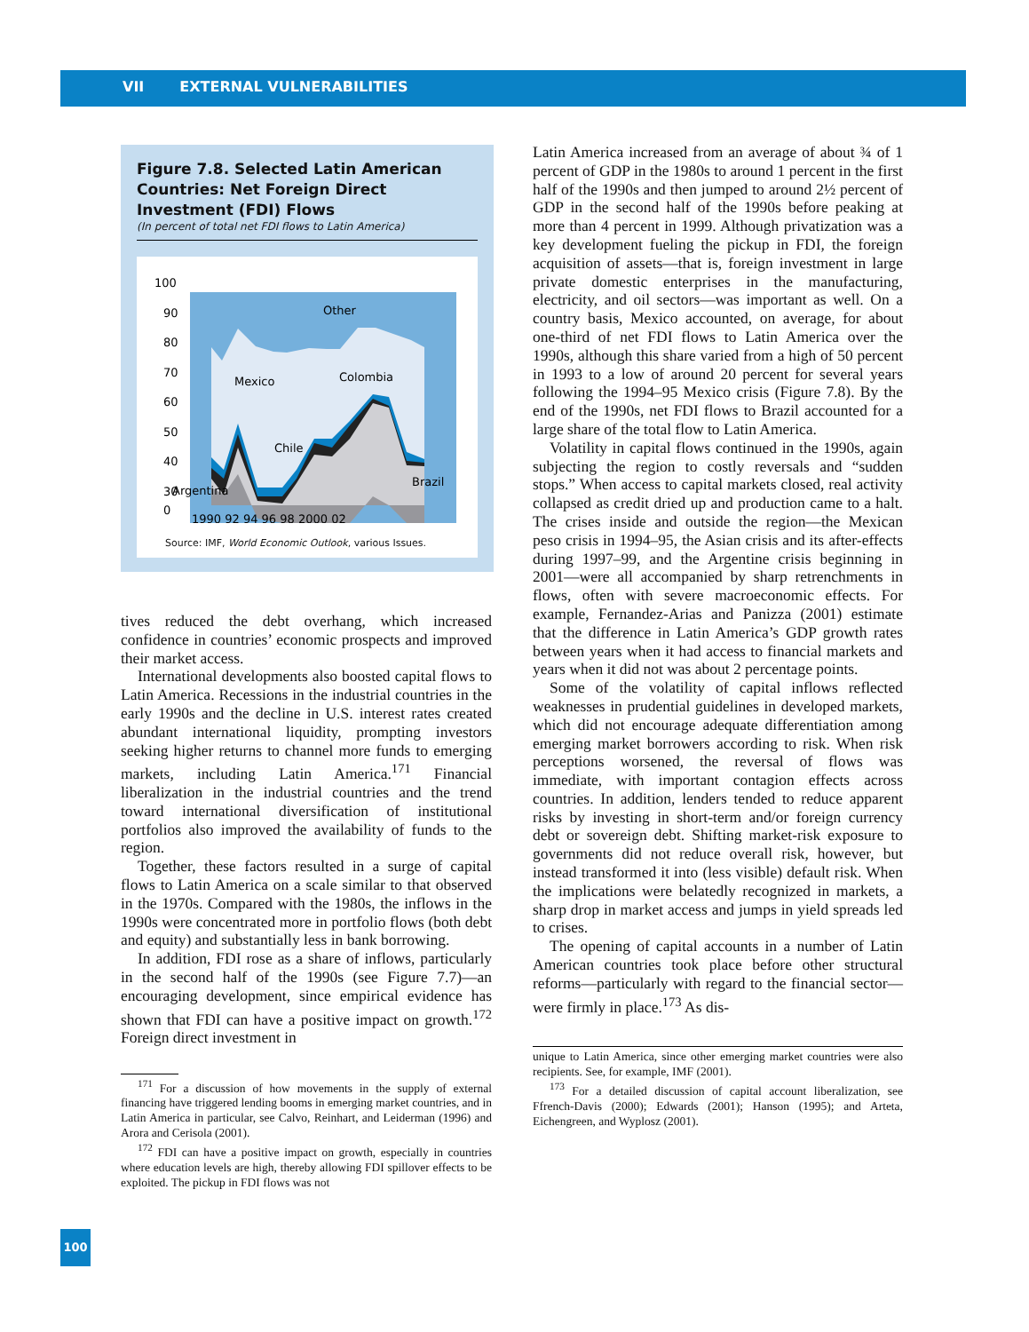VII EXTERNAL VULNERABILITIES
Figure 7.8. Selected Latin American Countries: Net Foreign Direct Investment (FDI) Flows
(In percent of total net FDI flows to Latin America)
Other
Mexico
Colombia
Chile
Brazil
Argentina
100
90
80
70
60
50
40
30
0
1990 92 94 96 98 2000 02
Source: IMF, World Economic Outlook, various Issues.
tives reduced the debt overhang, which increased confidence in countries’ economic prospects and improved their market access.
International developments also boosted capital flows to Latin America. Recessions in the industrial countries in the early 1990s and the decline in U.S. interest rates created abundant international liquidity, prompting investors seeking higher returns to channel more funds to emerging markets, including Latin America.<sup>171</sup> Financial liberalization in the industrial countries and the trend toward international diversification of institutional portfolios also improved the availability of funds to the region.
Together, these factors resulted in a surge of capital flows to Latin America on a scale similar to that observed in the 1970s. Compared with the 1980s, the inflows in the 1990s were concentrated more in portfolio flows (both debt and equity) and substantially less in bank borrowing.
In addition, FDI rose as a share of inflows, particularly in the second half of the 1990s (see Figure 7.7)—an encouraging development, since empirical evidence has shown that FDI can have a positive impact on growth.<sup>172</sup> Foreign direct investment in
<sup>171</sup> For a discussion of how movements in the supply of external financing have triggered lending booms in emerging market countries, and in Latin America in particular, see Calvo, Reinhart, and Leiderman (1996) and Arora and Cerisola (2001).
<sup>172</sup> FDI can have a positive impact on growth, especially in countries where education levels are high, thereby allowing FDI spillover effects to be exploited. The pickup in FDI flows was not
Latin America increased from an average of about ¾ of 1 percent of GDP in the 1980s to around 1 percent in the first half of the 1990s and then jumped to around 2½ percent of GDP in the second half of the 1990s before peaking at more than 4 percent in 1999. Although privatization was a key development fueling the pickup in FDI, the foreign acquisition of assets—that is, foreign investment in large private domestic enterprises in the manufacturing, electricity, and oil sectors—was important as well. On a country basis, Mexico accounted, on average, for about one-third of net FDI flows to Latin America over the 1990s, although this share varied from a high of 50 percent in 1993 to a low of around 20 percent for several years following the 1994–95 Mexico crisis (Figure 7.8). By the end of the 1990s, net FDI flows to Brazil accounted for a large share of the total flow to Latin America.
Volatility in capital flows continued in the 1990s, again subjecting the region to costly reversals and “sudden stops.” When access to capital markets closed, real activity collapsed as credit dried up and production came to a halt. The crises inside and outside the region—the Mexican peso crisis in 1994–95, the Asian crisis and its after-effects during 1997–99, and the Argentine crisis beginning in 2001—were all accompanied by sharp retrenchments in flows, often with severe macroeconomic effects. For example, Fernandez-Arias and Panizza (2001) estimate that the difference in Latin America’s GDP growth rates between years when it had access to financial markets and years when it did not was about 2 percentage points.
Some of the volatility of capital inflows reflected weaknesses in prudential guidelines in developed markets, which did not encourage adequate differentiation among emerging market borrowers according to risk. When risk perceptions worsened, the reversal of flows was immediate, with important contagion effects across countries. In addition, lenders tended to reduce apparent risks by investing in short-term and/or foreign currency debt or sovereign debt. Shifting market-risk exposure to governments did not reduce overall risk, however, but instead transformed it into (less visible) default risk. When the implications were belatedly recognized in markets, a sharp drop in market access and jumps in yield spreads led to crises.
The opening of capital accounts in a number of Latin American countries took place before other structural reforms—particularly with regard to the financial sector—were firmly in place.<sup>173</sup> As dis-
unique to Latin America, since other emerging market countries were also recipients. See, for example, IMF (2001).
<sup>173</sup> For a detailed discussion of capital account liberalization, see Ffrench-Davis (2000); Edwards (2001); Hanson (1995); and Arteta, Eichengreen, and Wyplosz (2001).
100